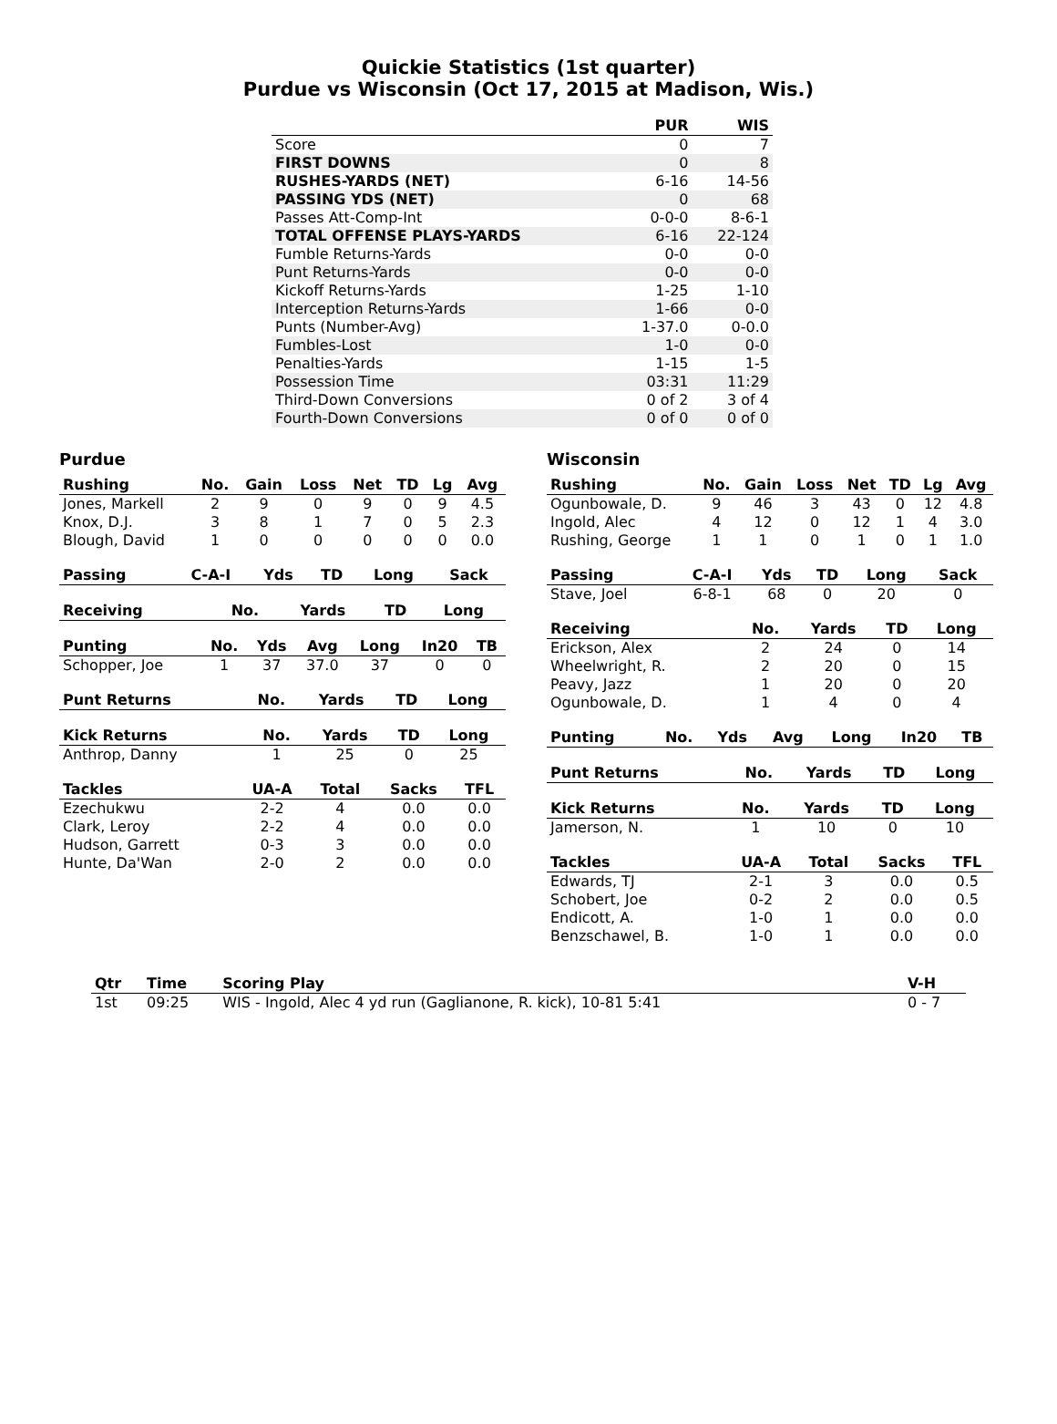Quickie Statistics (1st quarter)
Purdue vs Wisconsin (Oct 17, 2015 at Madison, Wis.)
| | PUR | WIS |
| --- | --- | --- |
| Score | 0 | 7 |
| FIRST DOWNS | 0 | 8 |
| RUSHES-YARDS (NET) | 6-16 | 14-56 |
| PASSING YDS (NET) | 0 | 68 |
| Passes Att-Comp-Int | 0-0-0 | 8-6-1 |
| TOTAL OFFENSE PLAYS-YARDS | 6-16 | 22-124 |
| Fumble Returns-Yards | 0-0 | 0-0 |
| Punt Returns-Yards | 0-0 | 0-0 |
| Kickoff Returns-Yards | 1-25 | 1-10 |
| Interception Returns-Yards | 1-66 | 0-0 |
| Punts (Number-Avg) | 1-37.0 | 0-0.0 |
| Fumbles-Lost | 1-0 | 0-0 |
| Penalties-Yards | 1-15 | 1-5 |
| Possession Time | 03:31 | 11:29 |
| Third-Down Conversions | 0 of 2 | 3 of 4 |
| Fourth-Down Conversions | 0 of 0 | 0 of 0 |
Purdue
| Rushing | No. | Gain | Loss | Net | TD | Lg | Avg |
| --- | --- | --- | --- | --- | --- | --- | --- |
| Jones, Markell | 2 | 9 | 0 | 9 | 0 | 9 | 4.5 |
| Knox, D.J. | 3 | 8 | 1 | 7 | 0 | 5 | 2.3 |
| Blough, David | 1 | 0 | 0 | 0 | 0 | 0 | 0.0 |
| Passing | C-A-I | Yds | TD | Long | Sack |
| --- | --- | --- | --- | --- | --- |
| Receiving | No. | Yards | TD | Long |
| --- | --- | --- | --- | --- |
| Punting | No. | Yds | Avg | Long | In20 | TB |
| --- | --- | --- | --- | --- | --- | --- |
| Schopper, Joe | 1 | 37 | 37.0 | 37 | 0 | 0 |
| Punt Returns | No. | Yards | TD | Long |
| --- | --- | --- | --- | --- |
| Kick Returns | No. | Yards | TD | Long |
| --- | --- | --- | --- | --- |
| Anthrop, Danny | 1 | 25 | 0 | 25 |
| Tackles | UA-A | Total | Sacks | TFL |
| --- | --- | --- | --- | --- |
| Ezechukwu | 2-2 | 4 | 0.0 | 0.0 |
| Clark, Leroy | 2-2 | 4 | 0.0 | 0.0 |
| Hudson, Garrett | 0-3 | 3 | 0.0 | 0.0 |
| Hunte, Da'Wan | 2-0 | 2 | 0.0 | 0.0 |
Wisconsin
| Rushing | No. | Gain | Loss | Net | TD | Lg | Avg |
| --- | --- | --- | --- | --- | --- | --- | --- |
| Ogunbowale, D. | 9 | 46 | 3 | 43 | 0 | 12 | 4.8 |
| Ingold, Alec | 4 | 12 | 0 | 12 | 1 | 4 | 3.0 |
| Rushing, George | 1 | 1 | 0 | 1 | 0 | 1 | 1.0 |
| Passing | C-A-I | Yds | TD | Long | Sack |
| --- | --- | --- | --- | --- | --- |
| Stave, Joel | 6-8-1 | 68 | 0 | 20 | 0 |
| Receiving | No. | Yards | TD | Long |
| --- | --- | --- | --- | --- |
| Erickson, Alex | 2 | 24 | 0 | 14 |
| Wheelwright, R. | 2 | 20 | 0 | 15 |
| Peavy, Jazz | 1 | 20 | 0 | 20 |
| Ogunbowale, D. | 1 | 4 | 0 | 4 |
| Punting | No. | Yds | Avg | Long | In20 | TB |
| --- | --- | --- | --- | --- | --- | --- |
| Punt Returns | No. | Yards | TD | Long |
| --- | --- | --- | --- | --- |
| Kick Returns | No. | Yards | TD | Long |
| --- | --- | --- | --- | --- |
| Jamerson, N. | 1 | 10 | 0 | 10 |
| Tackles | UA-A | Total | Sacks | TFL |
| --- | --- | --- | --- | --- |
| Edwards, TJ | 2-1 | 3 | 0.0 | 0.5 |
| Schobert, Joe | 0-2 | 2 | 0.0 | 0.5 |
| Endicott, A. | 1-0 | 1 | 0.0 | 0.0 |
| Benzschawel, B. | 1-0 | 1 | 0.0 | 0.0 |
| Qtr | Time | Scoring Play | V-H |
| --- | --- | --- | --- |
| 1st | 09:25 | WIS - Ingold, Alec 4 yd run (Gaglianone, R. kick), 10-81 5:41 | 0 - 7 |